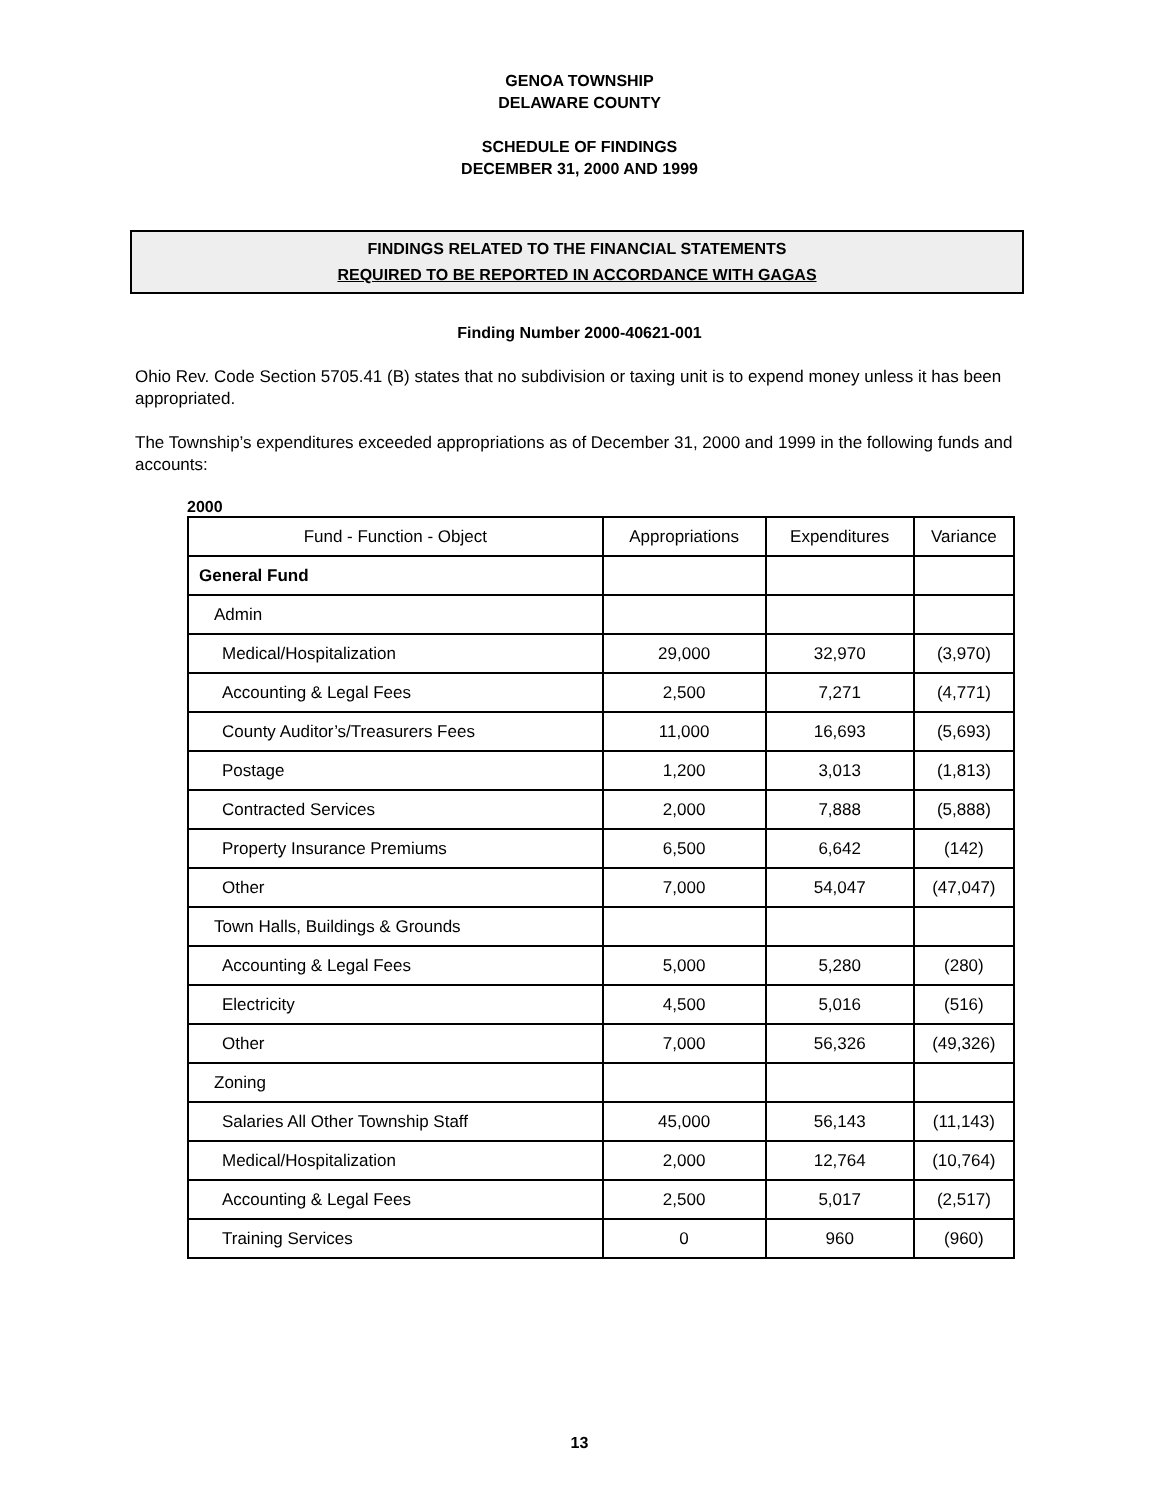GENOA TOWNSHIP
DELAWARE COUNTY
SCHEDULE OF FINDINGS
DECEMBER 31, 2000 AND 1999
FINDINGS RELATED TO THE FINANCIAL STATEMENTS
REQUIRED TO BE REPORTED IN ACCORDANCE WITH GAGAS
Finding Number 2000-40621-001
Ohio Rev. Code Section 5705.41 (B) states that no subdivision or taxing unit is to expend money unless it has been appropriated.
The Township’s expenditures exceeded appropriations as of December 31, 2000 and 1999 in the following funds and accounts:
2000
| Fund - Function - Object | Appropriations | Expenditures | Variance |
| --- | --- | --- | --- |
| General Fund | | | |
| Admin | | | |
| Medical/Hospitalization | 29,000 | 32,970 | (3,970) |
| Accounting & Legal Fees | 2,500 | 7,271 | (4,771) |
| County Auditor’s/Treasurers Fees | 11,000 | 16,693 | (5,693) |
| Postage | 1,200 | 3,013 | (1,813) |
| Contracted Services | 2,000 | 7,888 | (5,888) |
| Property Insurance Premiums | 6,500 | 6,642 | (142) |
| Other | 7,000 | 54,047 | (47,047) |
| Town Halls, Buildings & Grounds | | | |
| Accounting & Legal Fees | 5,000 | 5,280 | (280) |
| Electricity | 4,500 | 5,016 | (516) |
| Other | 7,000 | 56,326 | (49,326) |
| Zoning | | | |
| Salaries All Other Township Staff | 45,000 | 56,143 | (11,143) |
| Medical/Hospitalization | 2,000 | 12,764 | (10,764) |
| Accounting & Legal Fees | 2,500 | 5,017 | (2,517) |
| Training Services | 0 | 960 | (960) |
13